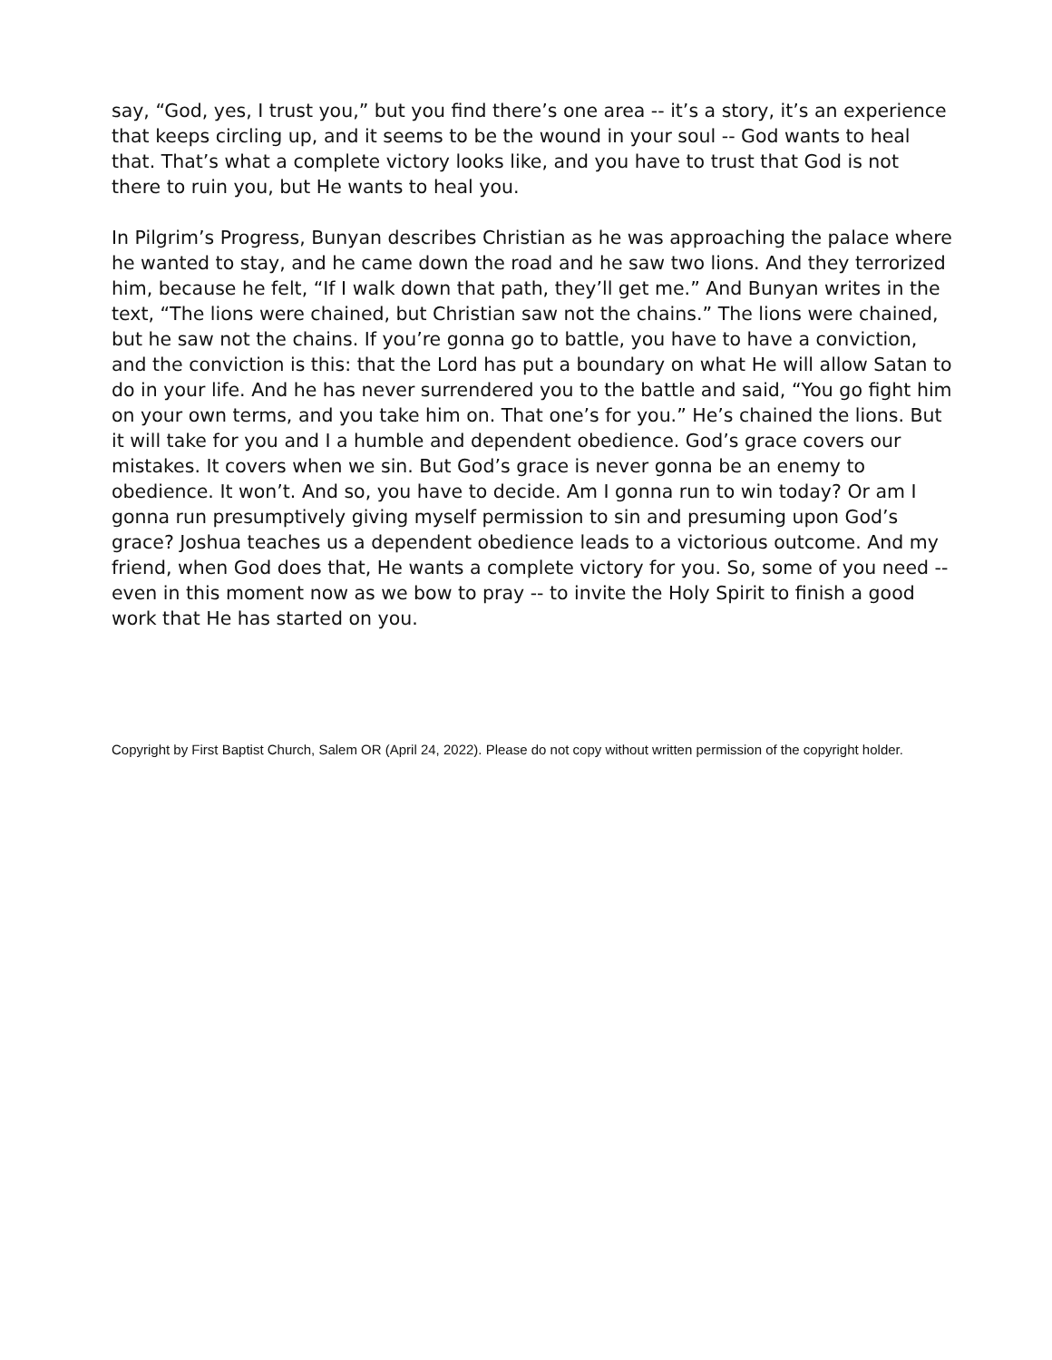say, “God, yes, I trust you,” but you find there’s one area -- it’s a story, it’s an experience that keeps circling up, and it seems to be the wound in your soul -- God wants to heal that. That’s what a complete victory looks like, and you have to trust that God is not there to ruin you, but He wants to heal you.
In Pilgrim’s Progress, Bunyan describes Christian as he was approaching the palace where he wanted to stay, and he came down the road and he saw two lions. And they terrorized him, because he felt, “If I walk down that path, they’ll get me.” And Bunyan writes in the text, “The lions were chained, but Christian saw not the chains.” The lions were chained, but he saw not the chains. If you’re gonna go to battle, you have to have a conviction, and the conviction is this: that the Lord has put a boundary on what He will allow Satan to do in your life. And he has never surrendered you to the battle and said, “You go fight him on your own terms, and you take him on. That one’s for you.” He’s chained the lions. But it will take for you and I a humble and dependent obedience. God’s grace covers our mistakes. It covers when we sin. But God’s grace is never gonna be an enemy to obedience. It won’t. And so, you have to decide. Am I gonna run to win today? Or am I gonna run presumptively giving myself permission to sin and presuming upon God’s grace? Joshua teaches us a dependent obedience leads to a victorious outcome. And my friend, when God does that, He wants a complete victory for you. So, some of you need -- even in this moment now as we bow to pray -- to invite the Holy Spirit to finish a good work that He has started on you.
Copyright by First Baptist Church, Salem OR (April 24, 2022). Please do not copy without written permission of the copyright holder.